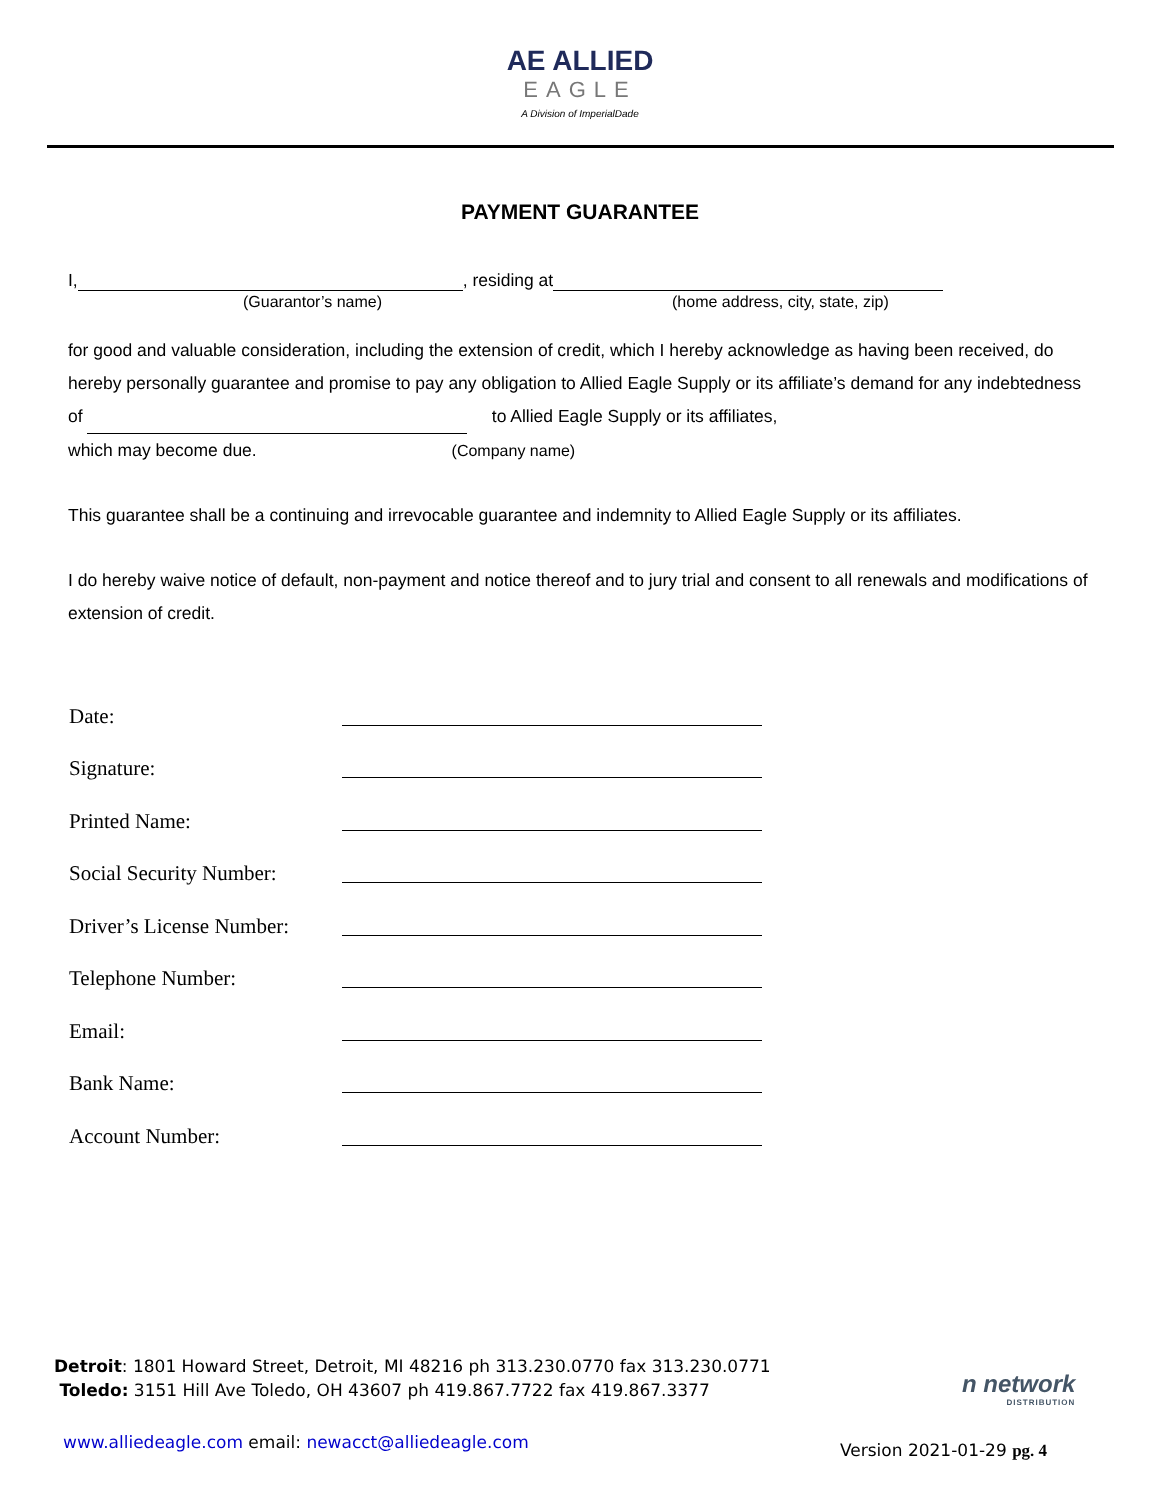AE ALLIED
EAGLE
A Division of ImperialDade
PAYMENT GUARANTEE
I, , residing at
(Guarantor’s name) (home address, city, state, zip)
for good and valuable consideration, including the extension of credit, which I hereby acknowledge as having been received, do hereby personally guarantee and promise to pay any obligation to Allied Eagle Supply or its affiliate’s demand for any indebtedness of to Allied Eagle Supply or its affiliates,
which may become due. (Company name)
This guarantee shall be a continuing and irrevocable guarantee and indemnity to Allied Eagle Supply or its affiliates.
I do hereby waive notice of default, non-payment and notice thereof and to jury trial and consent to all renewals and modifications of extension of credit.
Date:
Signature:
Printed Name:
Social Security Number:
Driver’s License Number:
Telephone Number:
Email:
Bank Name:
Account Number:
Detroit: 1801 Howard Street, Detroit, MI 48216 ph 313.230.0770 fax 313.230.0771
Toledo: 3151 Hill Ave Toledo, OH 43607 ph 419.867.7722 fax 419.867.3377
n network
DISTRIBUTION
www.alliedeagle.com email: newacct@alliedeagle.com
Version 2021-01-29 pg. 4